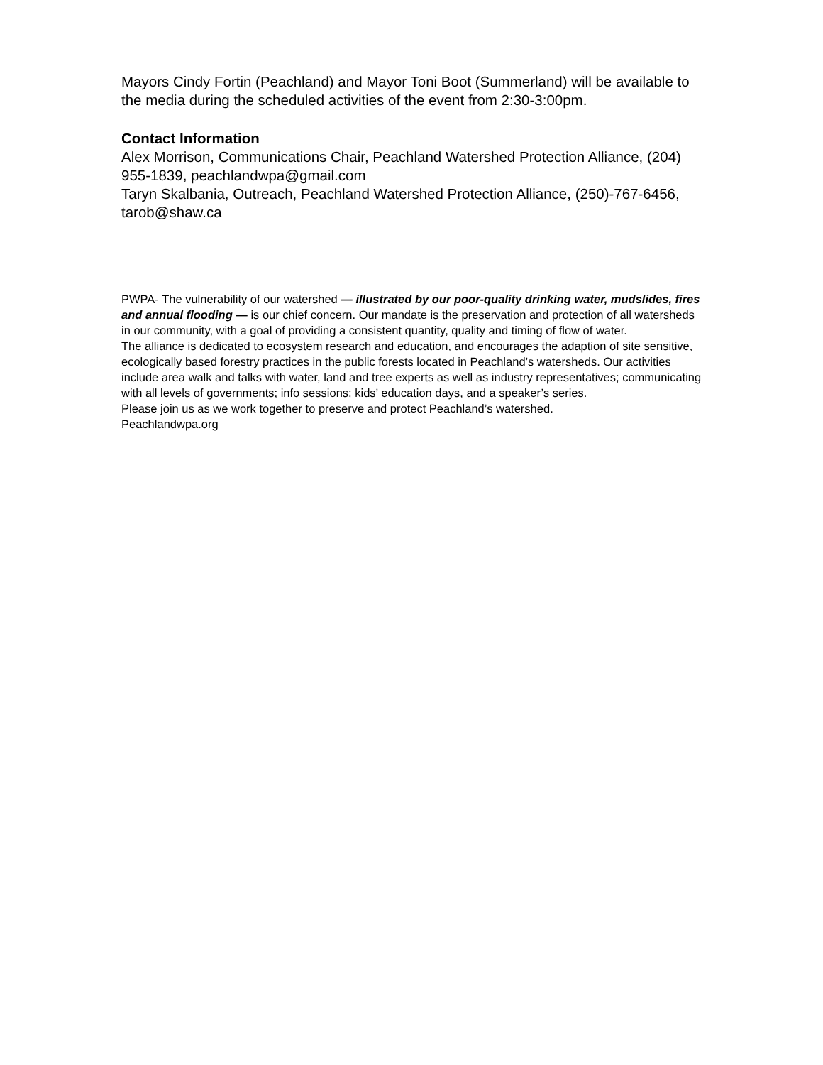Mayors Cindy Fortin (Peachland) and Mayor Toni Boot (Summerland) will be available to the media during the scheduled activities of the event from 2:30-3:00pm.
Contact Information
Alex Morrison, Communications Chair, Peachland Watershed Protection Alliance, (204) 955-1839, peachlandwpa@gmail.com
Taryn Skalbania, Outreach, Peachland Watershed Protection Alliance, (250)-767-6456, tarob@shaw.ca
PWPA- The vulnerability of our watershed — illustrated by our poor-quality drinking water, mudslides, fires and annual flooding — is our chief concern. Our mandate is the preservation and protection of all watersheds in our community, with a goal of providing a consistent quantity, quality and timing of flow of water.
The alliance is dedicated to ecosystem research and education, and encourages the adaption of site sensitive, ecologically based forestry practices in the public forests located in Peachland’s watersheds. Our activities include area walk and talks with water, land and tree experts as well as industry representatives; communicating with all levels of governments; info sessions; kids’ education days, and a speaker’s series.
Please join us as we work together to preserve and protect Peachland’s watershed.
Peachlandwpa.org